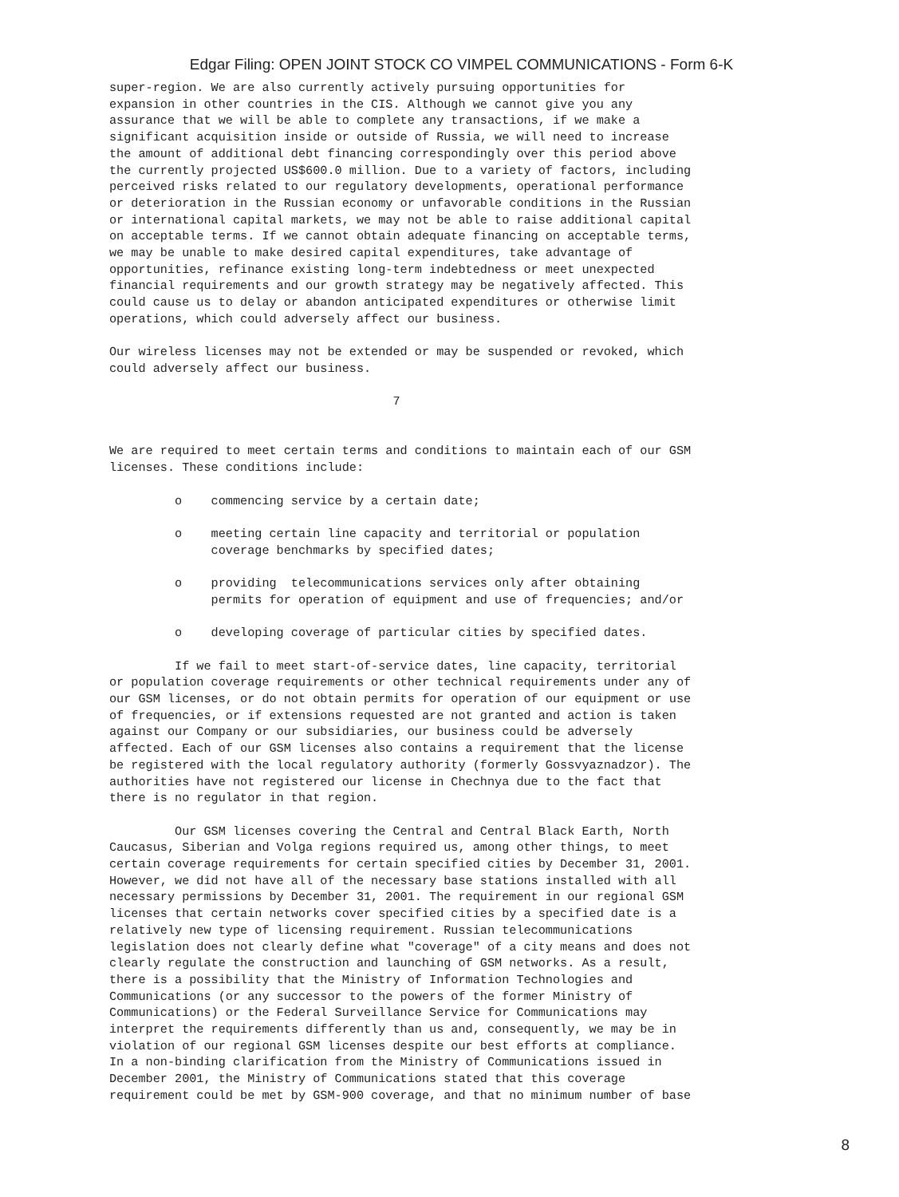Edgar Filing: OPEN JOINT STOCK CO VIMPEL COMMUNICATIONS - Form 6-K
super-region. We are also currently actively pursuing opportunities for
expansion in other countries in the CIS. Although we cannot give you any
assurance that we will be able to complete any transactions, if we make a
significant acquisition inside or outside of Russia, we will need to increase
the amount of additional debt financing correspondingly over this period above
the currently projected US$600.0 million. Due to a variety of factors, including
perceived risks related to our regulatory developments, operational performance
or deterioration in the Russian economy or unfavorable conditions in the Russian
or international capital markets, we may not be able to raise additional capital
on acceptable terms. If we cannot obtain adequate financing on acceptable terms,
we may be unable to make desired capital expenditures, take advantage of
opportunities, refinance existing long-term indebtedness or meet unexpected
financial requirements and our growth strategy may be negatively affected. This
could cause us to delay or abandon anticipated expenditures or otherwise limit
operations, which could adversely affect our business.

Our wireless licenses may not be extended or may be suspended or revoked, which
could adversely affect our business.

                                       7


We are required to meet certain terms and conditions to maintain each of our GSM
licenses. These conditions include:

         o    commencing service by a certain date;

         o    meeting certain line capacity and territorial or population
              coverage benchmarks by specified dates;

         o    providing  telecommunications services only after obtaining
              permits for operation of equipment and use of frequencies; and/or

         o    developing coverage of particular cities by specified dates.

         If we fail to meet start-of-service dates, line capacity, territorial
or population coverage requirements or other technical requirements under any of
our GSM licenses, or do not obtain permits for operation of our equipment or use
of frequencies, or if extensions requested are not granted and action is taken
against our Company or our subsidiaries, our business could be adversely
affected. Each of our GSM licenses also contains a requirement that the license
be registered with the local regulatory authority (formerly Gossvyaznadzor). The
authorities have not registered our license in Chechnya due to the fact that
there is no regulator in that region.

         Our GSM licenses covering the Central and Central Black Earth, North
Caucasus, Siberian and Volga regions required us, among other things, to meet
certain coverage requirements for certain specified cities by December 31, 2001.
However, we did not have all of the necessary base stations installed with all
necessary permissions by December 31, 2001. The requirement in our regional GSM
licenses that certain networks cover specified cities by a specified date is a
relatively new type of licensing requirement. Russian telecommunications
legislation does not clearly define what "coverage" of a city means and does not
clearly regulate the construction and launching of GSM networks. As a result,
there is a possibility that the Ministry of Information Technologies and
Communications (or any successor to the powers of the former Ministry of
Communications) or the Federal Surveillance Service for Communications may
interpret the requirements differently than us and, consequently, we may be in
violation of our regional GSM licenses despite our best efforts at compliance.
In a non-binding clarification from the Ministry of Communications issued in
December 2001, the Ministry of Communications stated that this coverage
requirement could be met by GSM-900 coverage, and that no minimum number of base
8